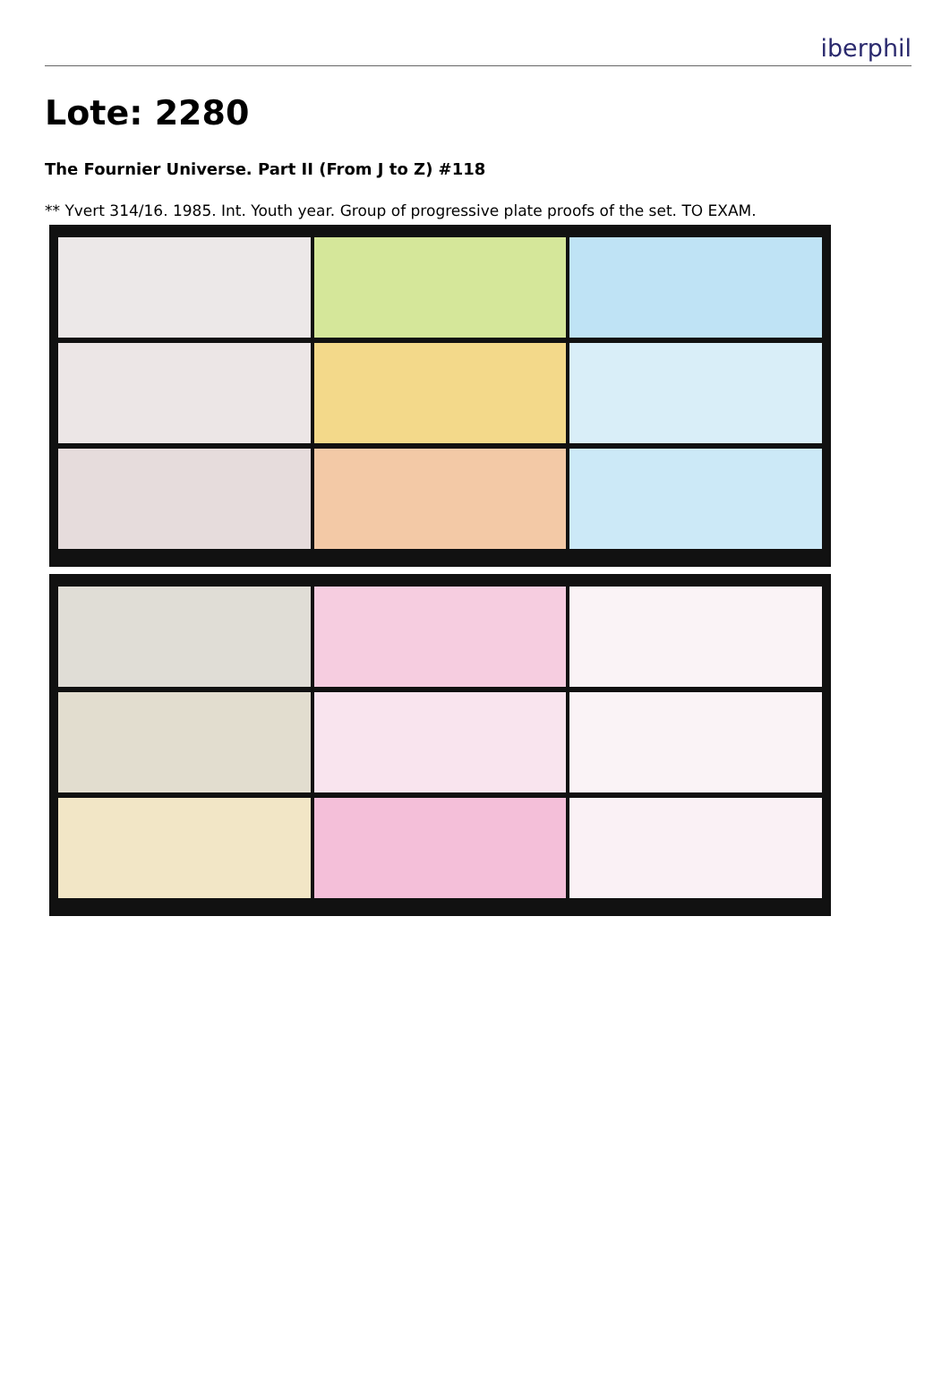iberphil
Lote: 2280
The Fournier Universe. Part II (From J to Z) #118
** Yvert 314/16. 1985. Int. Youth year. Group of progressive plate proofs of the set. TO EXAM.